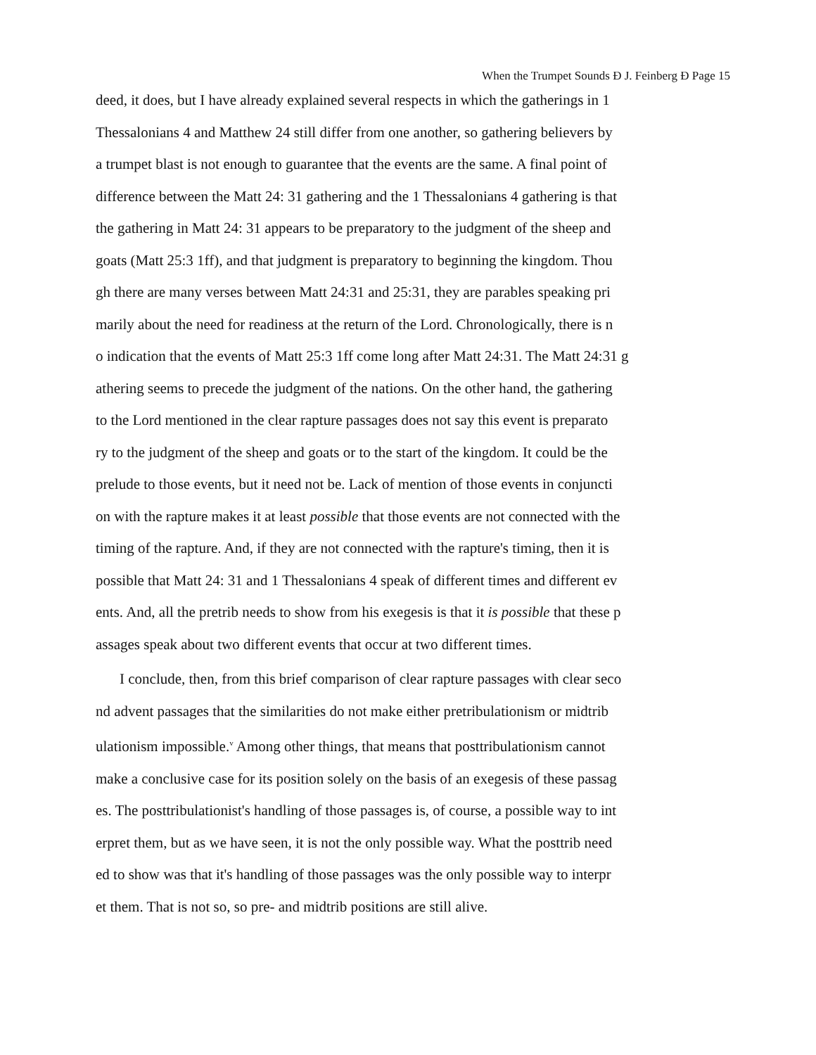When the Trumpet Sounds Ð J. Feinberg Ð Page 15
deed, it does, but I have already explained several respects in which the gatherings in 1 Thessalonians 4 and Matthew 24 still differ from one another, so gathering believers by a trumpet blast is not enough to guarantee that the events are the same. A final point of difference between the Matt 24: 31 gathering and the 1 Thessalonians 4 gathering is that the gathering in Matt 24: 31 appears to be preparatory to the judgment of the sheep and goats (Matt 25:3 1ff), and that judgment is preparatory to beginning the kingdom. Thou gh there are many verses between Matt 24:31 and 25:31, they are parables speaking pri marily about the need for readiness at the return of the Lord. Chronologically, there is n o indication that the events of Matt 25:3 1ff come long after Matt 24:31. The Matt 24:31 g athering seems to precede the judgment of the nations. On the other hand, the gathering to the Lord mentioned in the clear rapture passages does not say this event is preparato ry to the judgment of the sheep and goats or to the start of the kingdom. It could be the prelude to those events, but it need not be. Lack of mention of those events in conjuncti on with the rapture makes it at least possible that those events are not connected with the timing of the rapture. And, if they are not connected with the rapture's timing, then it is possible that Matt 24: 31 and 1 Thessalonians 4 speak of different times and different ev ents. And, all the pretrib needs to show from his exegesis is that it is possible that these p assages speak about two different events that occur at two different times.
I conclude, then, from this brief comparison of clear rapture passages with clear seco nd advent passages that the similarities do not make either pretribulationism or midtrib ulationism impossible.<sup>v</sup> Among other things, that means that posttribulationism cannot make a conclusive case for its position solely on the basis of an exegesis of these passag es. The posttribulationist's handling of those passages is, of course, a possible way to int erpret them, but as we have seen, it is not the only possible way. What the posttrib need ed to show was that it's handling of those passages was the only possible way to interpr et them. That is not so, so pre- and midtrib positions are still alive.